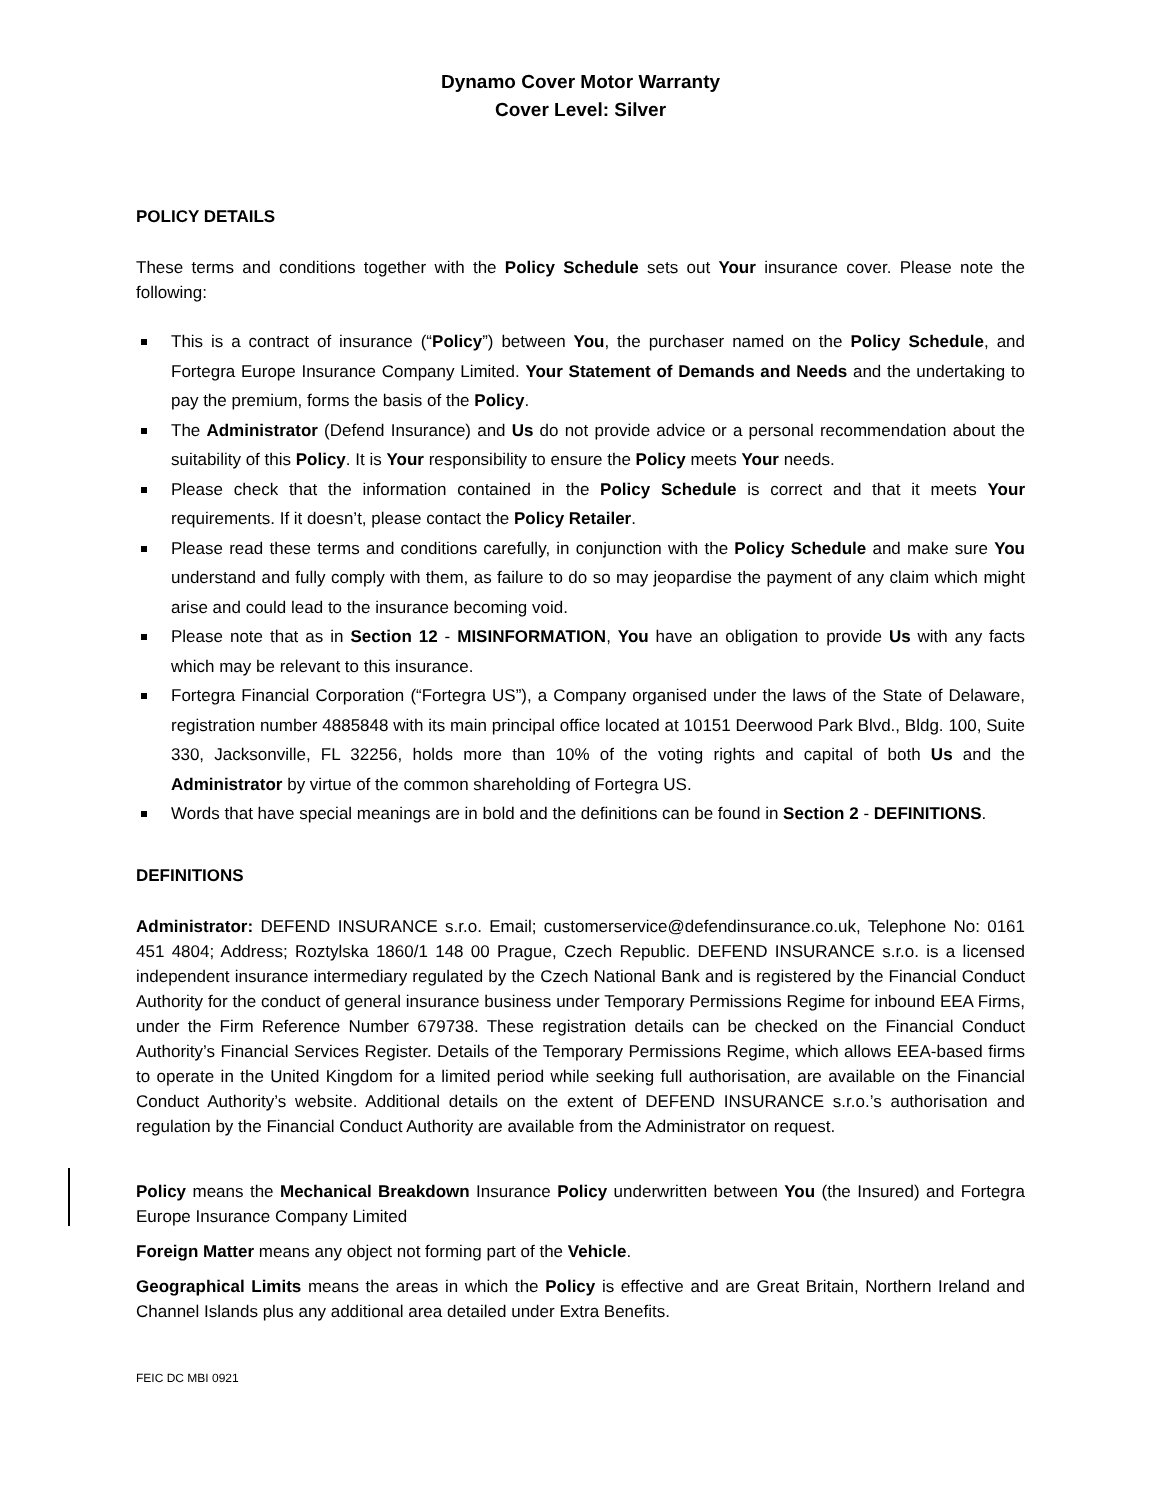Dynamo Cover Motor Warranty
Cover Level: Silver
POLICY DETAILS
These terms and conditions together with the Policy Schedule sets out Your insurance cover. Please note the following:
This is a contract of insurance (“Policy”) between You, the purchaser named on the Policy Schedule, and Fortegra Europe Insurance Company Limited. Your Statement of Demands and Needs and the undertaking to pay the premium, forms the basis of the Policy.
The Administrator (Defend Insurance) and Us do not provide advice or a personal recommendation about the suitability of this Policy. It is Your responsibility to ensure the Policy meets Your needs.
Please check that the information contained in the Policy Schedule is correct and that it meets Your requirements. If it doesn’t, please contact the Policy Retailer.
Please read these terms and conditions carefully, in conjunction with the Policy Schedule and make sure You understand and fully comply with them, as failure to do so may jeopardise the payment of any claim which might arise and could lead to the insurance becoming void.
Please note that as in Section 12 - MISINFORMATION, You have an obligation to provide Us with any facts which may be relevant to this insurance.
Fortegra Financial Corporation (“Fortegra US”), a Company organised under the laws of the State of Delaware, registration number 4885848 with its main principal office located at 10151 Deerwood Park Blvd., Bldg. 100, Suite 330, Jacksonville, FL 32256, holds more than 10% of the voting rights and capital of both Us and the Administrator by virtue of the common shareholding of Fortegra US.
Words that have special meanings are in bold and the definitions can be found in Section 2 - DEFINITIONS.
DEFINITIONS
Administrator: DEFEND INSURANCE s.r.o. Email; customerservice@defendinsurance.co.uk, Telephone No: 0161 451 4804; Address; Roztylska 1860/1 148 00 Prague, Czech Republic. DEFEND INSURANCE s.r.o. is a licensed independent insurance intermediary regulated by the Czech National Bank and is registered by the Financial Conduct Authority for the conduct of general insurance business under Temporary Permissions Regime for inbound EEA Firms, under the Firm Reference Number 679738. These registration details can be checked on the Financial Conduct Authority’s Financial Services Register. Details of the Temporary Permissions Regime, which allows EEA-based firms to operate in the United Kingdom for a limited period while seeking full authorisation, are available on the Financial Conduct Authority’s website. Additional details on the extent of DEFEND INSURANCE s.r.o.’s authorisation and regulation by the Financial Conduct Authority are available from the Administrator on request.
Policy means the Mechanical Breakdown Insurance Policy underwritten between You (the Insured) and Fortegra Europe Insurance Company Limited
Foreign Matter means any object not forming part of the Vehicle.
Geographical Limits means the areas in which the Policy is effective and are Great Britain, Northern Ireland and Channel Islands plus any additional area detailed under Extra Benefits.
FEIC DC MBI 0921